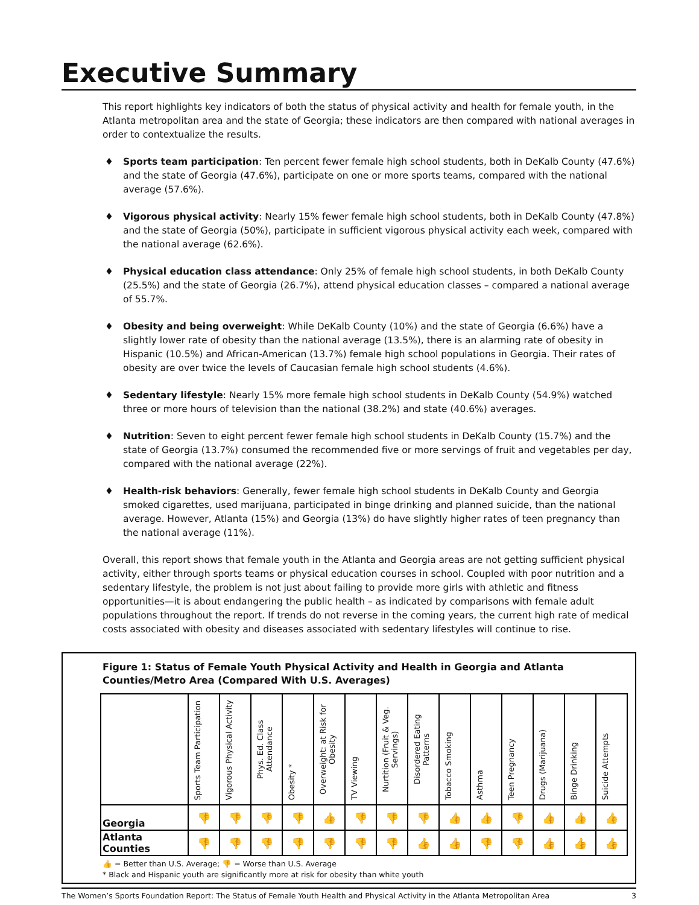Executive Summary
This report highlights key indicators of both the status of physical activity and health for female youth, in the Atlanta metropolitan area and the state of Georgia; these indicators are then compared with national averages in order to contextualize the results.
♦ Sports team participation: Ten percent fewer female high school students, both in DeKalb County (47.6%) and the state of Georgia (47.6%), participate on one or more sports teams, compared with the national average (57.6%).
♦ Vigorous physical activity: Nearly 15% fewer female high school students, both in DeKalb County (47.8%) and the state of Georgia (50%), participate in sufficient vigorous physical activity each week, compared with the national average (62.6%).
♦ Physical education class attendance: Only 25% of female high school students, in both DeKalb County (25.5%) and the state of Georgia (26.7%), attend physical education classes – compared a national average of 55.7%.
♦ Obesity and being overweight: While DeKalb County (10%) and the state of Georgia (6.6%) have a slightly lower rate of obesity than the national average (13.5%), there is an alarming rate of obesity in Hispanic (10.5%) and African-American (13.7%) female high school populations in Georgia. Their rates of obesity are over twice the levels of Caucasian female high school students (4.6%).
♦ Sedentary lifestyle: Nearly 15% more female high school students in DeKalb County (54.9%) watched three or more hours of television than the national (38.2%) and state (40.6%) averages.
♦ Nutrition: Seven to eight percent fewer female high school students in DeKalb County (15.7%) and the state of Georgia (13.7%) consumed the recommended five or more servings of fruit and vegetables per day, compared with the national average (22%).
♦ Health-risk behaviors: Generally, fewer female high school students in DeKalb County and Georgia smoked cigarettes, used marijuana, participated in binge drinking and planned suicide, than the national average. However, Atlanta (15%) and Georgia (13%) do have slightly higher rates of teen pregnancy than the national average (11%).
Overall, this report shows that female youth in the Atlanta and Georgia areas are not getting sufficient physical activity, either through sports teams or physical education courses in school. Coupled with poor nutrition and a sedentary lifestyle, the problem is not just about failing to provide more girls with athletic and fitness opportunities—it is about endangering the public health – as indicated by comparisons with female adult populations throughout the report. If trends do not reverse in the coming years, the current high rate of medical costs associated with obesity and diseases associated with sedentary lifestyles will continue to rise.
Figure 1: Status of Female Youth Physical Activity and Health in Georgia and Atlanta Counties/Metro Area (Compared With U.S. Averages)
| | Sports Team Participation | Vigorous Physical Activity | Phys. Ed. Class Attendance | Obesity * | Overweight: at Risk for Obesity | TV Viewing | Nurtition (Fruit & Veg. Servings) | Disordered Eating Patterns | Tobacco Smoking | Asthma | Teen Pregnancy | Drugs (Marijuana) | Binge Drinking | Suicide Attempts |
| --- | --- | --- | --- | --- | --- | --- | --- | --- | --- | --- | --- | --- | --- | --- |
| Georgia | 👎 | 👎 | 👎 | 👎 | 👍 | 👎 | 👎 | 👎 | 👍 | 👍 | 👎 | 👍 | 👍 | 👍 |
| Atlanta Counties | 👎 | 👎 | 👎 | 👎 | 👎 | 👎 | 👎 | 👍 | 👍 | 👎 | 👎 | 👍 | 👍 | 👍 |
👍 = Better than U.S. Average; 👎 = Worse than U.S. Average
* Black and Hispanic youth are significantly more at risk for obesity than white youth
The Women’s Sports Foundation Report: The Status of Female Youth Health and Physical Activity in the Atlanta Metropolitan Area 3